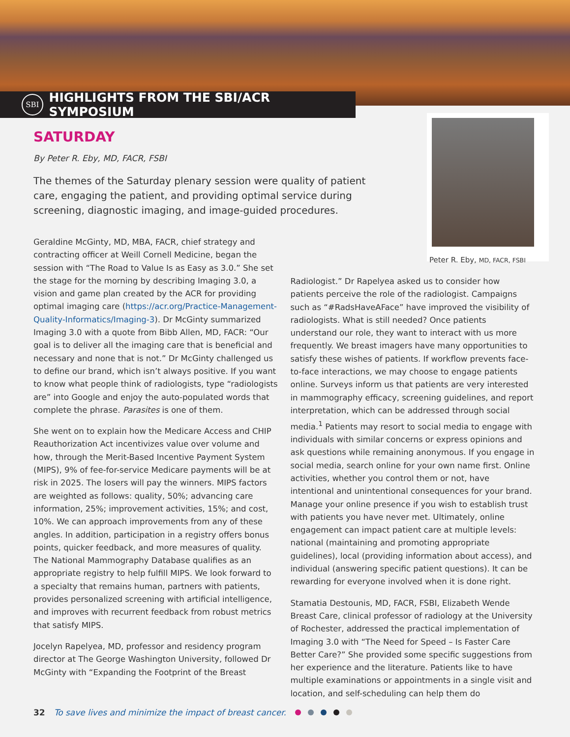SBI
HIGHLIGHTS FROM THE SBI/ACR SYMPOSIUM
Peter R. Eby, MD, FACR, FSBI
SATURDAY
By Peter R. Eby, MD, FACR, FSBI
The themes of the Saturday plenary session were quality of patient care, engaging the patient, and providing optimal service during screening, diagnostic imaging, and image-guided procedures.
Geraldine McGinty, MD, MBA, FACR, chief strategy and contracting officer at Weill Cornell Medicine, began the session with “The Road to Value Is as Easy as 3.0.” She set the stage for the morning by describing Imaging 3.0, a vision and game plan created by the ACR for providing optimal imaging care (https://acr.org/Practice-Management-Quality-Informatics/Imaging-3). Dr McGinty summarized Imaging 3.0 with a quote from Bibb Allen, MD, FACR: “Our goal is to deliver all the imaging care that is beneficial and necessary and none that is not.” Dr McGinty challenged us to define our brand, which isn’t always positive. If you want to know what people think of radiologists, type “radiologists are” into Google and enjoy the auto-populated words that complete the phrase. Parasites is one of them.
She went on to explain how the Medicare Access and CHIP Reauthorization Act incentivizes value over volume and how, through the Merit-Based Incentive Payment System (MIPS), 9% of fee-for-service Medicare payments will be at risk in 2025. The losers will pay the winners. MIPS factors are weighted as follows: quality, 50%; advancing care information, 25%; improvement activities, 15%; and cost, 10%. We can approach improvements from any of these angles. In addition, participation in a registry offers bonus points, quicker feedback, and more measures of quality. The National Mammography Database qualifies as an appropriate registry to help fulfill MIPS. We look forward to a specialty that remains human, partners with patients, provides personalized screening with artificial intelligence, and improves with recurrent feedback from robust metrics that satisfy MIPS.
Jocelyn Rapelyea, MD, professor and residency program director at The George Washington University, followed Dr McGinty with “Expanding the Footprint of the Breast
Radiologist.” Dr Rapelyea asked us to consider how patients perceive the role of the radiologist. Campaigns such as “#RadsHaveAFace” have improved the visibility of radiologists. What is still needed? Once patients understand our role, they want to interact with us more frequently. We breast imagers have many opportunities to satisfy these wishes of patients. If workflow prevents face-to-face interactions, we may choose to engage patients online. Surveys inform us that patients are very interested in mammography efficacy, screening guidelines, and report interpretation, which can be addressed through social media.<sup>1</sup> Patients may resort to social media to engage with individuals with similar concerns or express opinions and ask questions while remaining anonymous. If you engage in social media, search online for your own name first. Online activities, whether you control them or not, have intentional and unintentional consequences for your brand. Manage your online presence if you wish to establish trust with patients you have never met. Ultimately, online engagement can impact patient care at multiple levels: national (maintaining and promoting appropriate guidelines), local (providing information about access), and individual (answering specific patient questions). It can be rewarding for everyone involved when it is done right.
Stamatia Destounis, MD, FACR, FSBI, Elizabeth Wende Breast Care, clinical professor of radiology at the University of Rochester, addressed the practical implementation of Imaging 3.0 with “The Need for Speed – Is Faster Care Better Care?” She provided some specific suggestions from her experience and the literature. Patients like to have multiple examinations or appointments in a single visit and location, and self-scheduling can help them do
32 To save lives and minimize the impact of breast cancer.